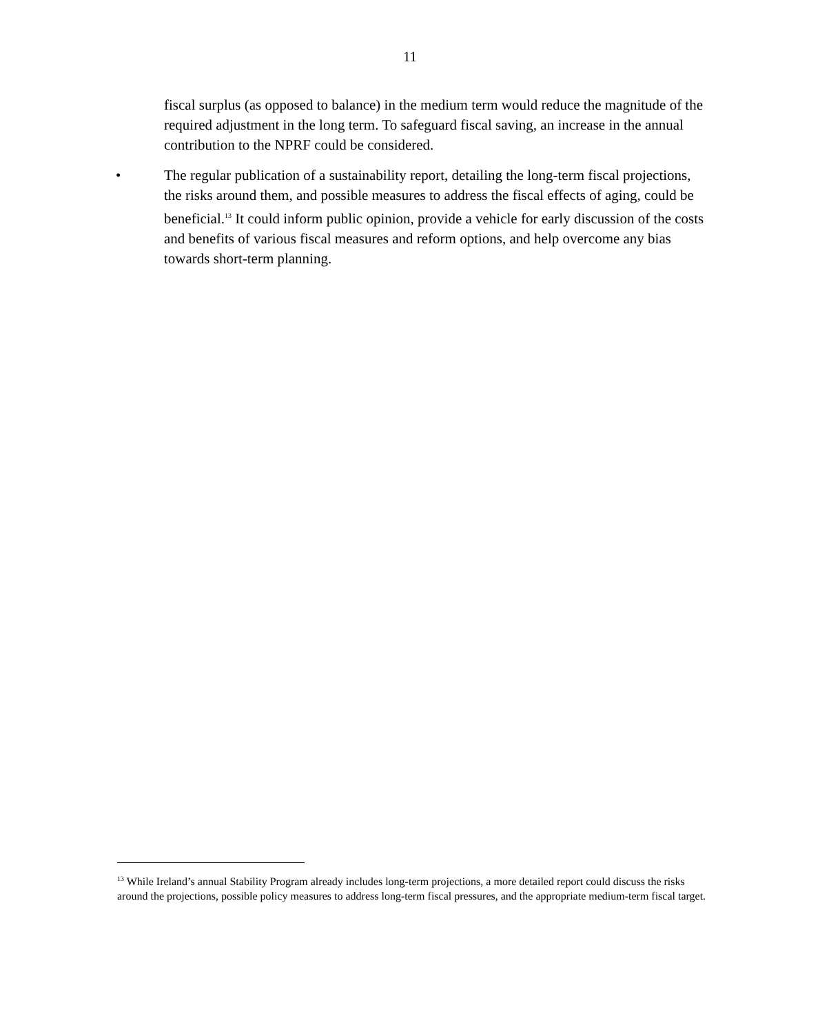11
fiscal surplus (as opposed to balance) in the medium term would reduce the magnitude of the required adjustment in the long term. To safeguard fiscal saving, an increase in the annual contribution to the NPRF could be considered.
• The regular publication of a sustainability report, detailing the long-term fiscal projections, the risks around them, and possible measures to address the fiscal effects of aging, could be beneficial.<sup>13</sup> It could inform public opinion, provide a vehicle for early discussion of the costs and benefits of various fiscal measures and reform options, and help overcome any bias towards short-term planning.
<sup>13</sup> While Ireland’s annual Stability Program already includes long-term projections, a more detailed report could discuss the risks around the projections, possible policy measures to address long-term fiscal pressures, and the appropriate medium-term fiscal target.